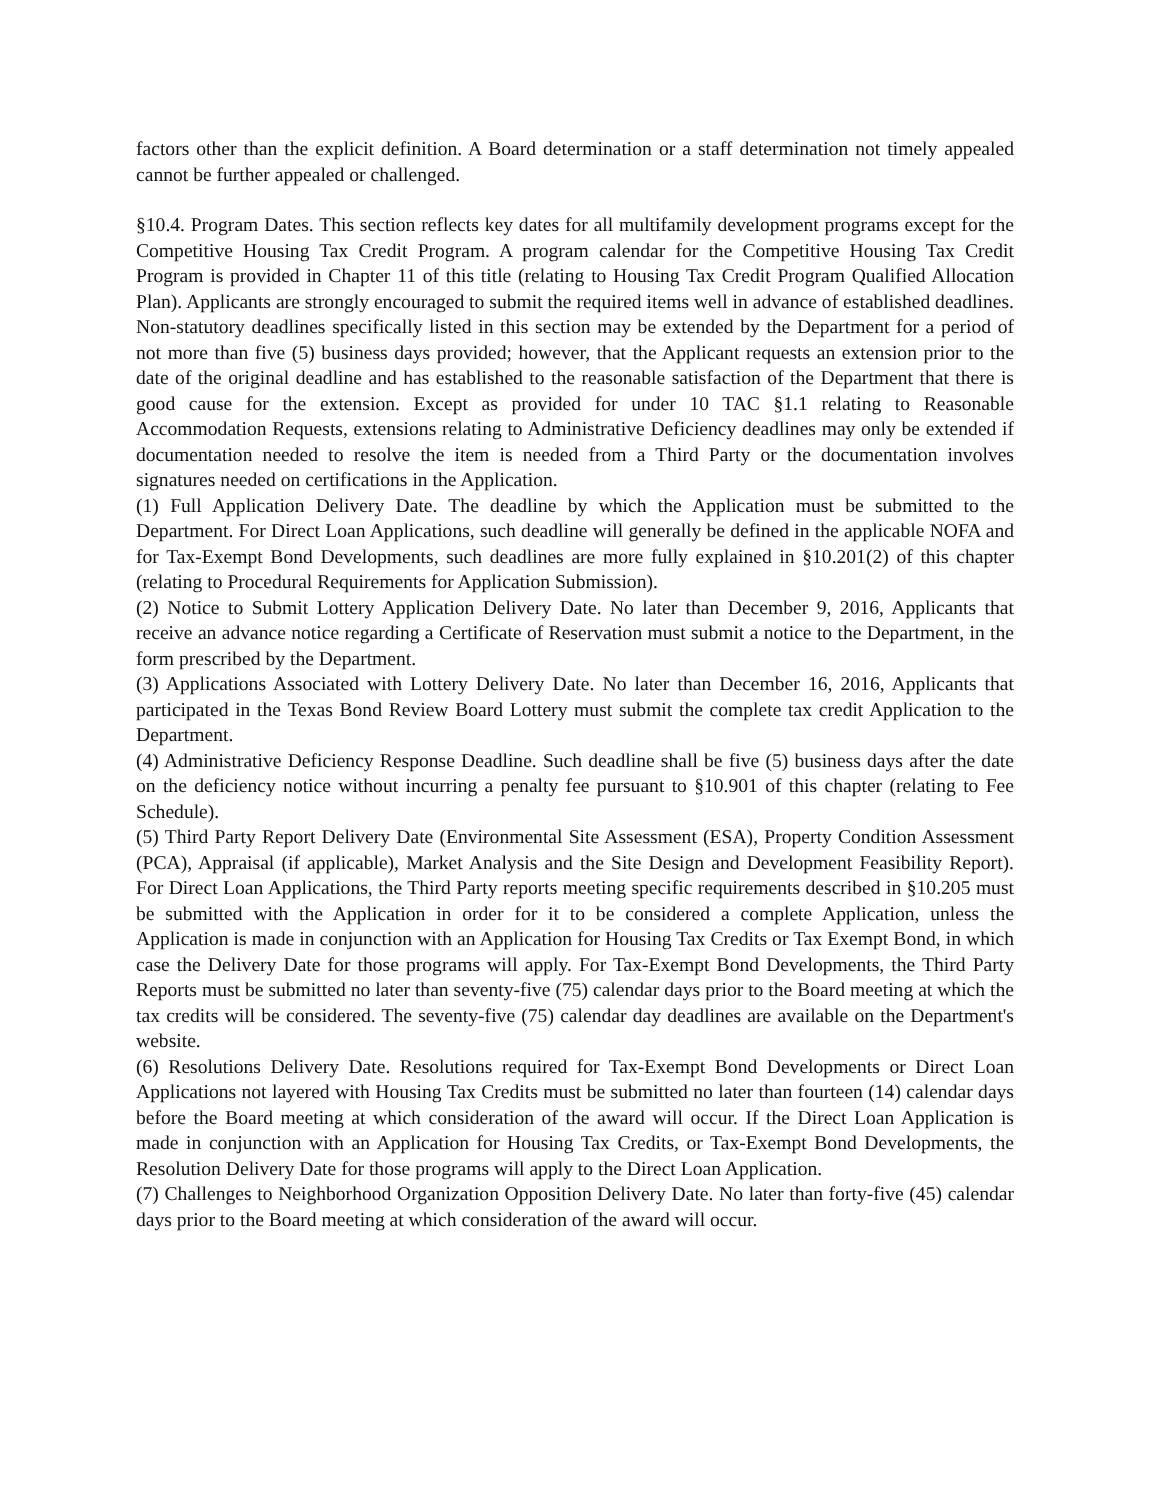factors other than the explicit definition. A Board determination or a staff determination not timely appealed cannot be further appealed or challenged.
§10.4. Program Dates. This section reflects key dates for all multifamily development programs except for the Competitive Housing Tax Credit Program. A program calendar for the Competitive Housing Tax Credit Program is provided in Chapter 11 of this title (relating to Housing Tax Credit Program Qualified Allocation Plan). Applicants are strongly encouraged to submit the required items well in advance of established deadlines. Non-statutory deadlines specifically listed in this section may be extended by the Department for a period of not more than five (5) business days provided; however, that the Applicant requests an extension prior to the date of the original deadline and has established to the reasonable satisfaction of the Department that there is good cause for the extension. Except as provided for under 10 TAC §1.1 relating to Reasonable Accommodation Requests, extensions relating to Administrative Deficiency deadlines may only be extended if documentation needed to resolve the item is needed from a Third Party or the documentation involves signatures needed on certifications in the Application.
(1) Full Application Delivery Date. The deadline by which the Application must be submitted to the Department. For Direct Loan Applications, such deadline will generally be defined in the applicable NOFA and for Tax-Exempt Bond Developments, such deadlines are more fully explained in §10.201(2) of this chapter (relating to Procedural Requirements for Application Submission).
(2) Notice to Submit Lottery Application Delivery Date. No later than December 9, 2016, Applicants that receive an advance notice regarding a Certificate of Reservation must submit a notice to the Department, in the form prescribed by the Department.
(3) Applications Associated with Lottery Delivery Date. No later than December 16, 2016, Applicants that participated in the Texas Bond Review Board Lottery must submit the complete tax credit Application to the Department.
(4) Administrative Deficiency Response Deadline. Such deadline shall be five (5) business days after the date on the deficiency notice without incurring a penalty fee pursuant to §10.901 of this chapter (relating to Fee Schedule).
(5) Third Party Report Delivery Date (Environmental Site Assessment (ESA), Property Condition Assessment (PCA), Appraisal (if applicable), Market Analysis and the Site Design and Development Feasibility Report). For Direct Loan Applications, the Third Party reports meeting specific requirements described in §10.205 must be submitted with the Application in order for it to be considered a complete Application, unless the Application is made in conjunction with an Application for Housing Tax Credits or Tax Exempt Bond, in which case the Delivery Date for those programs will apply. For Tax-Exempt Bond Developments, the Third Party Reports must be submitted no later than seventy-five (75) calendar days prior to the Board meeting at which the tax credits will be considered. The seventy-five (75) calendar day deadlines are available on the Department's website.
(6) Resolutions Delivery Date. Resolutions required for Tax-Exempt Bond Developments or Direct Loan Applications not layered with Housing Tax Credits must be submitted no later than fourteen (14) calendar days before the Board meeting at which consideration of the award will occur. If the Direct Loan Application is made in conjunction with an Application for Housing Tax Credits, or Tax-Exempt Bond Developments, the Resolution Delivery Date for those programs will apply to the Direct Loan Application.
(7) Challenges to Neighborhood Organization Opposition Delivery Date. No later than forty-five (45) calendar days prior to the Board meeting at which consideration of the award will occur.